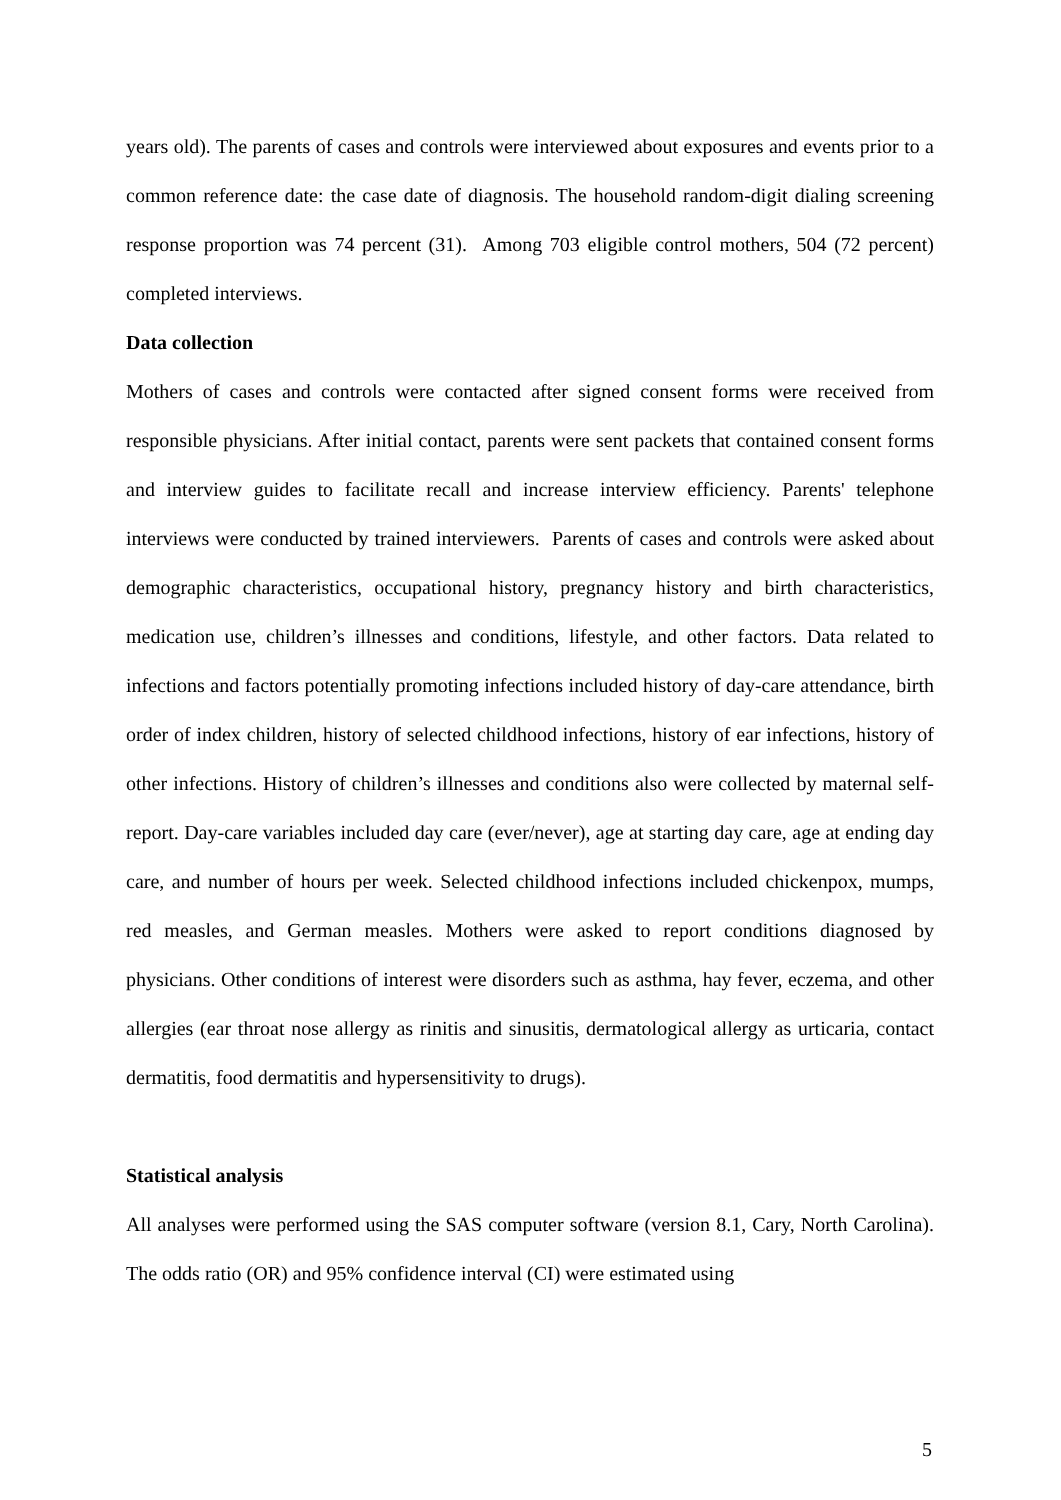years old). The parents of cases and controls were interviewed about exposures and events prior to a common reference date: the case date of diagnosis. The household random-digit dialing screening response proportion was 74 percent (31). Among 703 eligible control mothers, 504 (72 percent) completed interviews.
Data collection
Mothers of cases and controls were contacted after signed consent forms were received from responsible physicians. After initial contact, parents were sent packets that contained consent forms and interview guides to facilitate recall and increase interview efficiency. Parents' telephone interviews were conducted by trained interviewers. Parents of cases and controls were asked about demographic characteristics, occupational history, pregnancy history and birth characteristics, medication use, children’s illnesses and conditions, lifestyle, and other factors. Data related to infections and factors potentially promoting infections included history of day-care attendance, birth order of index children, history of selected childhood infections, history of ear infections, history of other infections. History of children’s illnesses and conditions also were collected by maternal self-report. Day-care variables included day care (ever/never), age at starting day care, age at ending day care, and number of hours per week. Selected childhood infections included chickenpox, mumps, red measles, and German measles. Mothers were asked to report conditions diagnosed by physicians. Other conditions of interest were disorders such as asthma, hay fever, eczema, and other allergies (ear throat nose allergy as rinitis and sinusitis, dermatological allergy as urticaria, contact dermatitis, food dermatitis and hypersensitivity to drugs).
Statistical analysis
All analyses were performed using the SAS computer software (version 8.1, Cary, North Carolina). The odds ratio (OR) and 95% confidence interval (CI) were estimated using
5